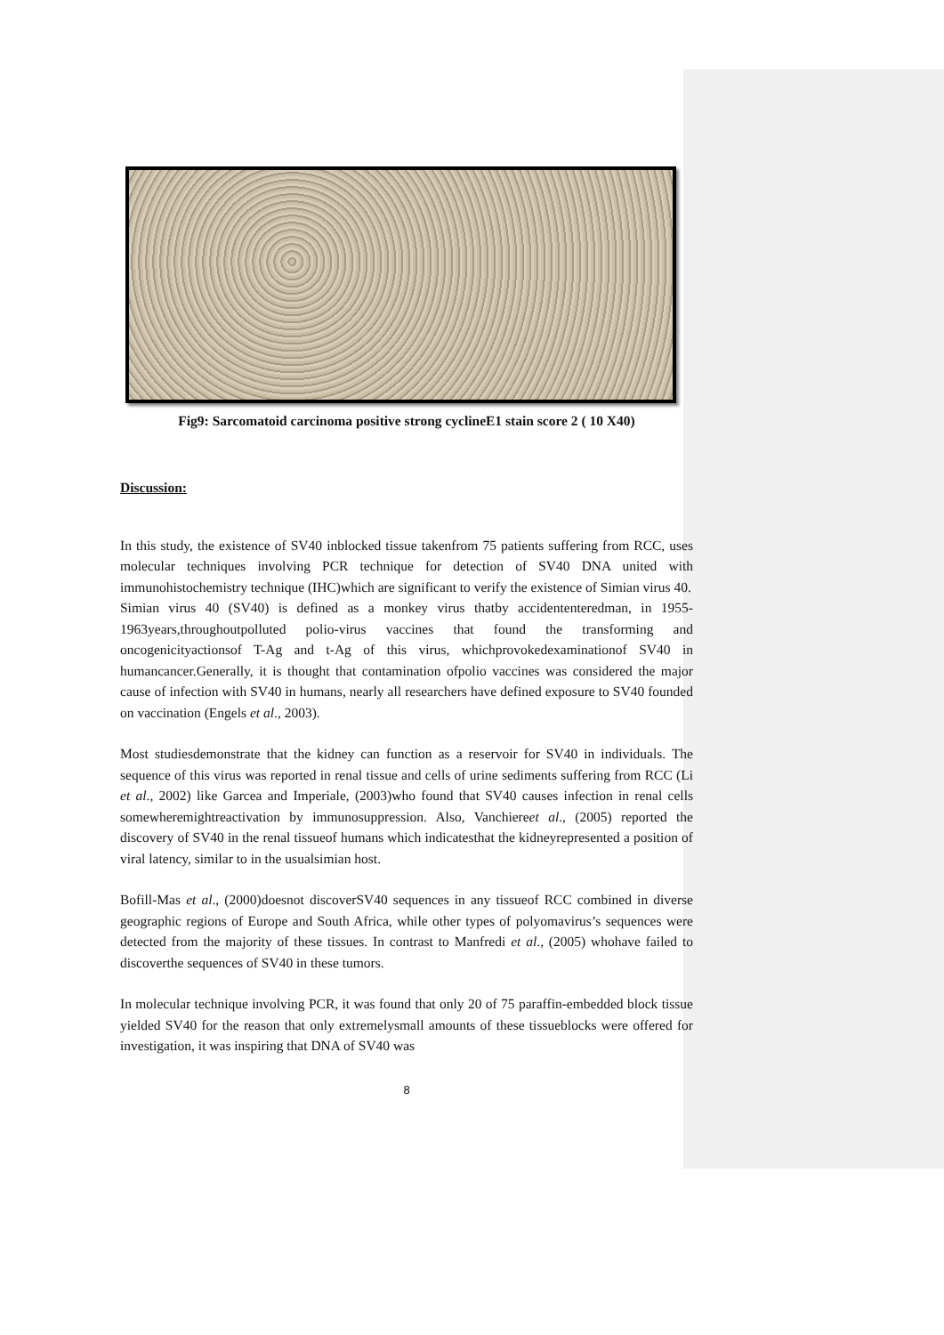Fig9: Sarcomatoid carcinoma positive strong cyclineE1 stain score 2 ( 10 X40)
Discussion:
In this study, the existence of SV40 inblocked tissue takenfrom 75 patients suffering from RCC, uses molecular techniques involving PCR technique for detection of SV40 DNA united with immunohistochemistry technique (IHC)which are significant to verify the existence of Simian virus 40.
Simian virus 40 (SV40) is defined as a monkey virus thatby accidententeredman, in 1955-1963years,throughoutpolluted polio-virus vaccines that found the transforming and oncogenicityactionsof T-Ag and t-Ag of this virus, whichprovokedexaminationof SV40 in humancancer.Generally, it is thought that contamination ofpolio vaccines was considered the major cause of infection with SV40 in humans, nearly all researchers have defined exposure to SV40 founded on vaccination (Engels et al., 2003).
Most studiesdemonstrate that the kidney can function as a reservoir for SV40 in individuals. The sequence of this virus was reported in renal tissue and cells of urine sediments suffering from RCC (Li et al., 2002) like Garcea and Imperiale, (2003)who found that SV40 causes infection in renal cells somewheremightreactivation by immunosuppression. Also, Vanchiereet al., (2005) reported the discovery of SV40 in the renal tissueof humans which indicatesthat the kidneyrepresented a position of viral latency, similar to in the usualsimian host.
Bofill-Mas et al., (2000)doesnot discoverSV40 sequences in any tissueof RCC combined in diverse geographic regions of Europe and South Africa, while other types of polyomavirus’s sequences were detected from the majority of these tissues. In contrast to Manfredi et al., (2005) whohave failed to discoverthe sequences of SV40 in these tumors.
In molecular technique involving PCR, it was found that only 20 of 75 paraffin-embedded block tissue yielded SV40 for the reason that only extremelysmall amounts of these tissueblocks were offered for investigation, it was inspiring that DNA of SV40 was
8